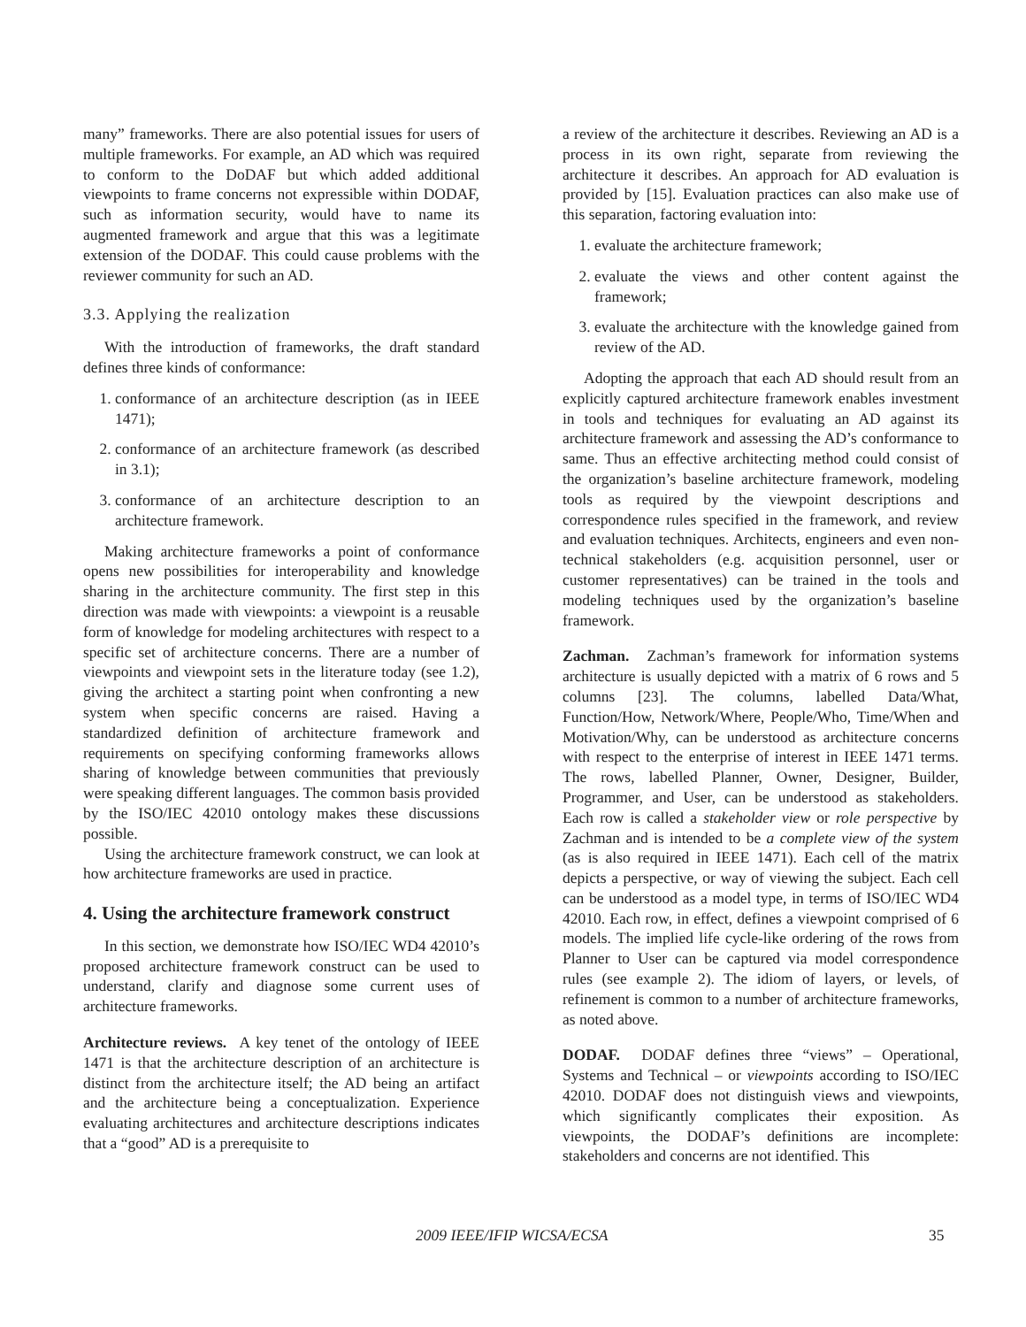many” frameworks. There are also potential issues for users of multiple frameworks. For example, an AD which was required to conform to the DoDAF but which added additional viewpoints to frame concerns not expressible within DODAF, such as information security, would have to name its augmented framework and argue that this was a legitimate extension of the DODAF. This could cause problems with the reviewer community for such an AD.
3.3. Applying the realization
With the introduction of frameworks, the draft standard defines three kinds of conformance:
1. conformance of an architecture description (as in IEEE 1471);
2. conformance of an architecture framework (as described in 3.1);
3. conformance of an architecture description to an architecture framework.
Making architecture frameworks a point of conformance opens new possibilities for interoperability and knowledge sharing in the architecture community. The first step in this direction was made with viewpoints: a viewpoint is a reusable form of knowledge for modeling architectures with respect to a specific set of architecture concerns. There are a number of viewpoints and viewpoint sets in the literature today (see 1.2), giving the architect a starting point when confronting a new system when specific concerns are raised. Having a standardized definition of architecture framework and requirements on specifying conforming frameworks allows sharing of knowledge between communities that previously were speaking different languages. The common basis provided by the ISO/IEC 42010 ontology makes these discussions possible.
Using the architecture framework construct, we can look at how architecture frameworks are used in practice.
4. Using the architecture framework construct
In this section, we demonstrate how ISO/IEC WD4 42010’s proposed architecture framework construct can be used to understand, clarify and diagnose some current uses of architecture frameworks.
Architecture reviews. A key tenet of the ontology of IEEE 1471 is that the architecture description of an architecture is distinct from the architecture itself; the AD being an artifact and the architecture being a conceptualization. Experience evaluating architectures and architecture descriptions indicates that a “good” AD is a prerequisite to
a review of the architecture it describes. Reviewing an AD is a process in its own right, separate from reviewing the architecture it describes. An approach for AD evaluation is provided by [15]. Evaluation practices can also make use of this separation, factoring evaluation into:
1. evaluate the architecture framework;
2. evaluate the views and other content against the framework;
3. evaluate the architecture with the knowledge gained from review of the AD.
Adopting the approach that each AD should result from an explicitly captured architecture framework enables investment in tools and techniques for evaluating an AD against its architecture framework and assessing the AD’s conformance to same. Thus an effective architecting method could consist of the organization’s baseline architecture framework, modeling tools as required by the viewpoint descriptions and correspondence rules specified in the framework, and review and evaluation techniques. Architects, engineers and even non-technical stakeholders (e.g. acquisition personnel, user or customer representatives) can be trained in the tools and modeling techniques used by the organization’s baseline framework.
Zachman. Zachman’s framework for information systems architecture is usually depicted with a matrix of 6 rows and 5 columns [23]. The columns, labelled Data/What, Function/How, Network/Where, People/Who, Time/When and Motivation/Why, can be understood as architecture concerns with respect to the enterprise of interest in IEEE 1471 terms. The rows, labelled Planner, Owner, Designer, Builder, Programmer, and User, can be understood as stakeholders. Each row is called a stakeholder view or role perspective by Zachman and is intended to be a complete view of the system (as is also required in IEEE 1471). Each cell of the matrix depicts a perspective, or way of viewing the subject. Each cell can be understood as a model type, in terms of ISO/IEC WD4 42010. Each row, in effect, defines a viewpoint comprised of 6 models. The implied life cycle-like ordering of the rows from Planner to User can be captured via model correspondence rules (see example 2). The idiom of layers, or levels, of refinement is common to a number of architecture frameworks, as noted above.
DODAF. DODAF defines three “views” – Operational, Systems and Technical – or viewpoints according to ISO/IEC 42010. DODAF does not distinguish views and viewpoints, which significantly complicates their exposition. As viewpoints, the DODAF’s definitions are incomplete: stakeholders and concerns are not identified. This
2009 IEEE/IFIP WICSA/ECSA 35